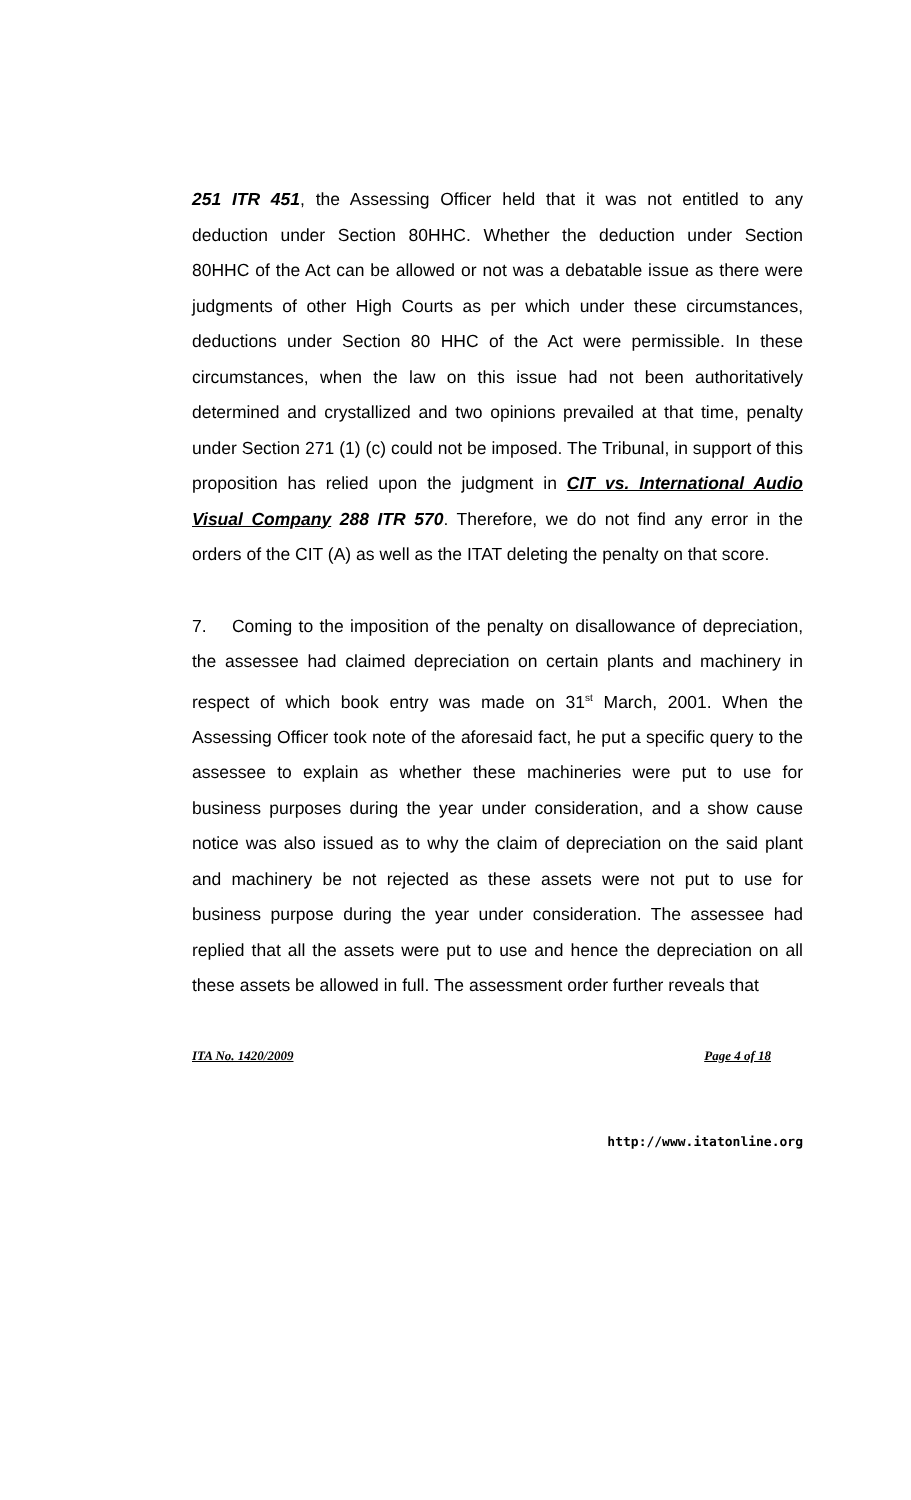251 ITR 451, the Assessing Officer held that it was not entitled to any deduction under Section 80HHC. Whether the deduction under Section 80HHC of the Act can be allowed or not was a debatable issue as there were judgments of other High Courts as per which under these circumstances, deductions under Section 80 HHC of the Act were permissible. In these circumstances, when the law on this issue had not been authoritatively determined and crystallized and two opinions prevailed at that time, penalty under Section 271 (1) (c) could not be imposed. The Tribunal, in support of this proposition has relied upon the judgment in CIT vs. International Audio Visual Company 288 ITR 570. Therefore, we do not find any error in the orders of the CIT (A) as well as the ITAT deleting the penalty on that score.
7. Coming to the imposition of the penalty on disallowance of depreciation, the assessee had claimed depreciation on certain plants and machinery in respect of which book entry was made on 31<sup>st</sup> March, 2001. When the Assessing Officer took note of the aforesaid fact, he put a specific query to the assessee to explain as whether these machineries were put to use for business purposes during the year under consideration, and a show cause notice was also issued as to why the claim of depreciation on the said plant and machinery be not rejected as these assets were not put to use for business purpose during the year under consideration. The assessee had replied that all the assets were put to use and hence the depreciation on all these assets be allowed in full. The assessment order further reveals that
ITA No. 1420/2009 Page 4 of 18
http://www.itatonline.org